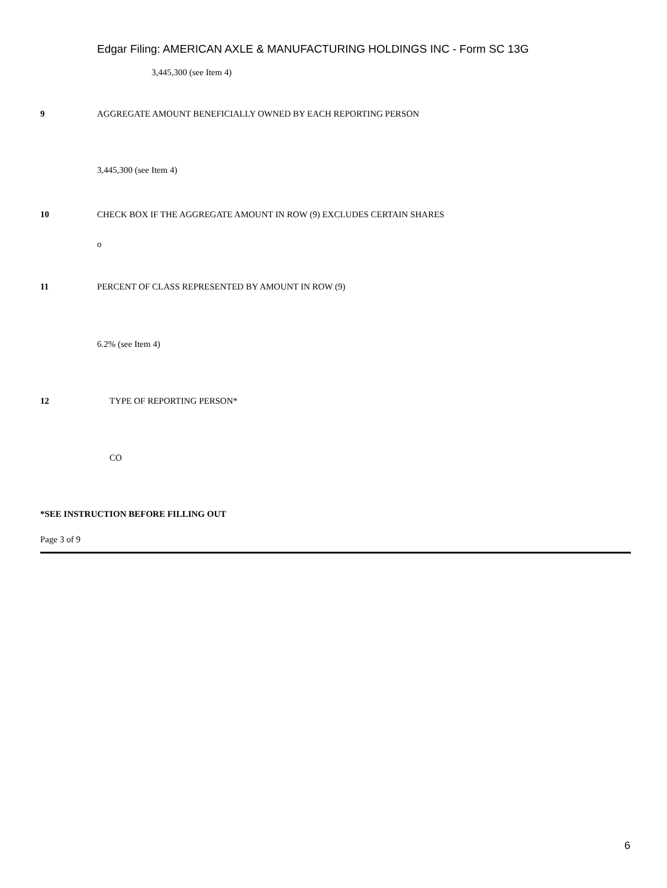Edgar Filing: AMERICAN AXLE & MANUFACTURING HOLDINGS INC - Form SC 13G
| | 3,445,300 (see Item 4) |
| 9 | AGGREGATE AMOUNT BENEFICIALLY OWNED BY EACH REPORTING PERSON |
| | 3,445,300 (see Item 4) |
| 10 | CHECK BOX IF THE AGGREGATE AMOUNT IN ROW (9) EXCLUDES CERTAIN SHARES |
| | o |
| 11 | PERCENT OF CLASS REPRESENTED BY AMOUNT IN ROW (9) |
| | 6.2% (see Item 4) |
| 12 | TYPE OF REPORTING PERSON* |
| | CO |
*SEE INSTRUCTION BEFORE FILLING OUT
Page 3 of 9
6